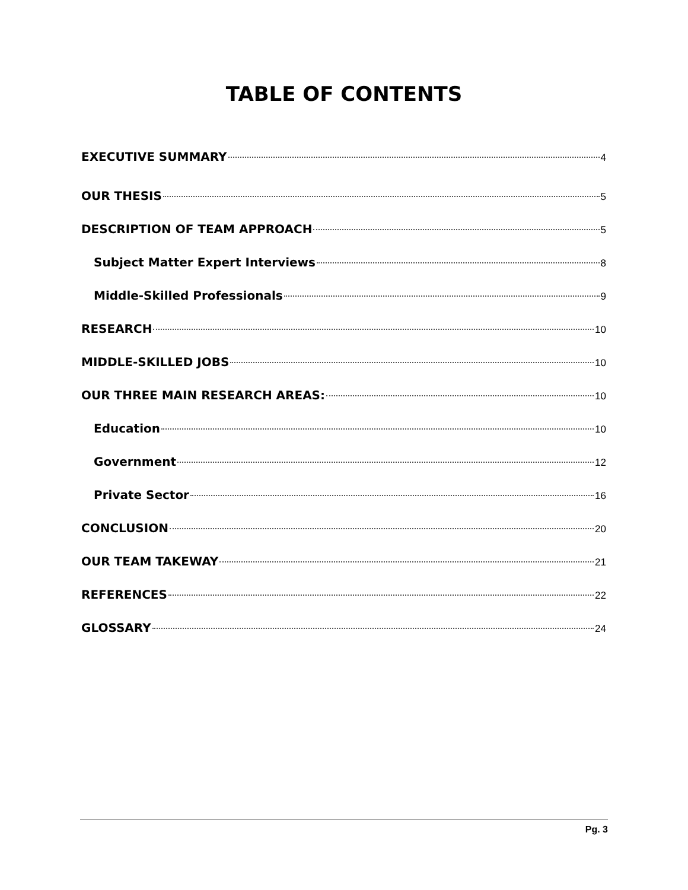TABLE OF CONTENTS
EXECUTIVE SUMMARY 4
OUR THESIS 5
DESCRIPTION OF TEAM APPROACH 5
Subject Matter Expert Interviews 8
Middle-Skilled Professionals 9
RESEARCH 10
MIDDLE-SKILLED JOBS 10
OUR THREE MAIN RESEARCH AREAS: 10
Education 10
Government 12
Private Sector 16
CONCLUSION 20
OUR TEAM TAKEWAY 21
REFERENCES 22
GLOSSARY 24
Pg. 3